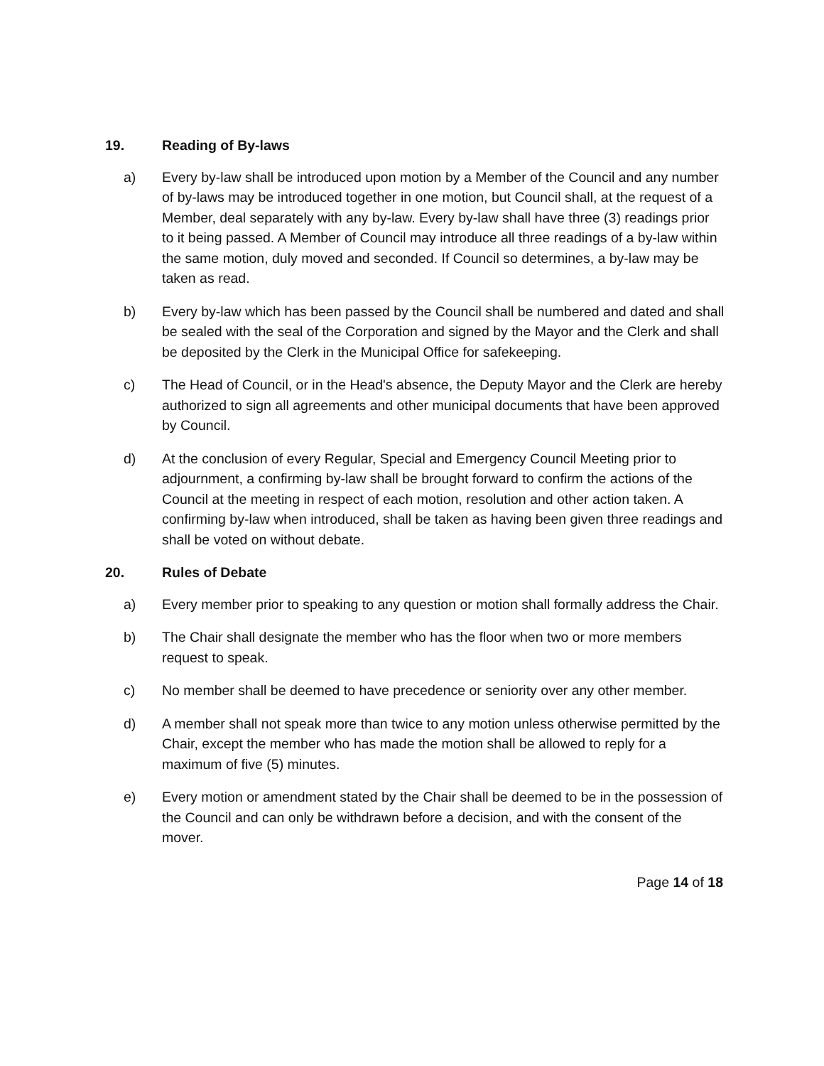19. Reading of By-laws
a) Every by-law shall be introduced upon motion by a Member of the Council and any number of by-laws may be introduced together in one motion, but Council shall, at the request of a Member, deal separately with any by-law. Every by-law shall have three (3) readings prior to it being passed. A Member of Council may introduce all three readings of a by-law within the same motion, duly moved and seconded. If Council so determines, a by-law may be taken as read.
b) Every by-law which has been passed by the Council shall be numbered and dated and shall be sealed with the seal of the Corporation and signed by the Mayor and the Clerk and shall be deposited by the Clerk in the Municipal Office for safekeeping.
c) The Head of Council, or in the Head's absence, the Deputy Mayor and the Clerk are hereby authorized to sign all agreements and other municipal documents that have been approved by Council.
d) At the conclusion of every Regular, Special and Emergency Council Meeting prior to adjournment, a confirming by-law shall be brought forward to confirm the actions of the Council at the meeting in respect of each motion, resolution and other action taken. A confirming by-law when introduced, shall be taken as having been given three readings and shall be voted on without debate.
20. Rules of Debate
a) Every member prior to speaking to any question or motion shall formally address the Chair.
b) The Chair shall designate the member who has the floor when two or more members request to speak.
c) No member shall be deemed to have precedence or seniority over any other member.
d) A member shall not speak more than twice to any motion unless otherwise permitted by the Chair, except the member who has made the motion shall be allowed to reply for a maximum of five (5) minutes.
e) Every motion or amendment stated by the Chair shall be deemed to be in the possession of the Council and can only be withdrawn before a decision, and with the consent of the mover.
Page 14 of 18